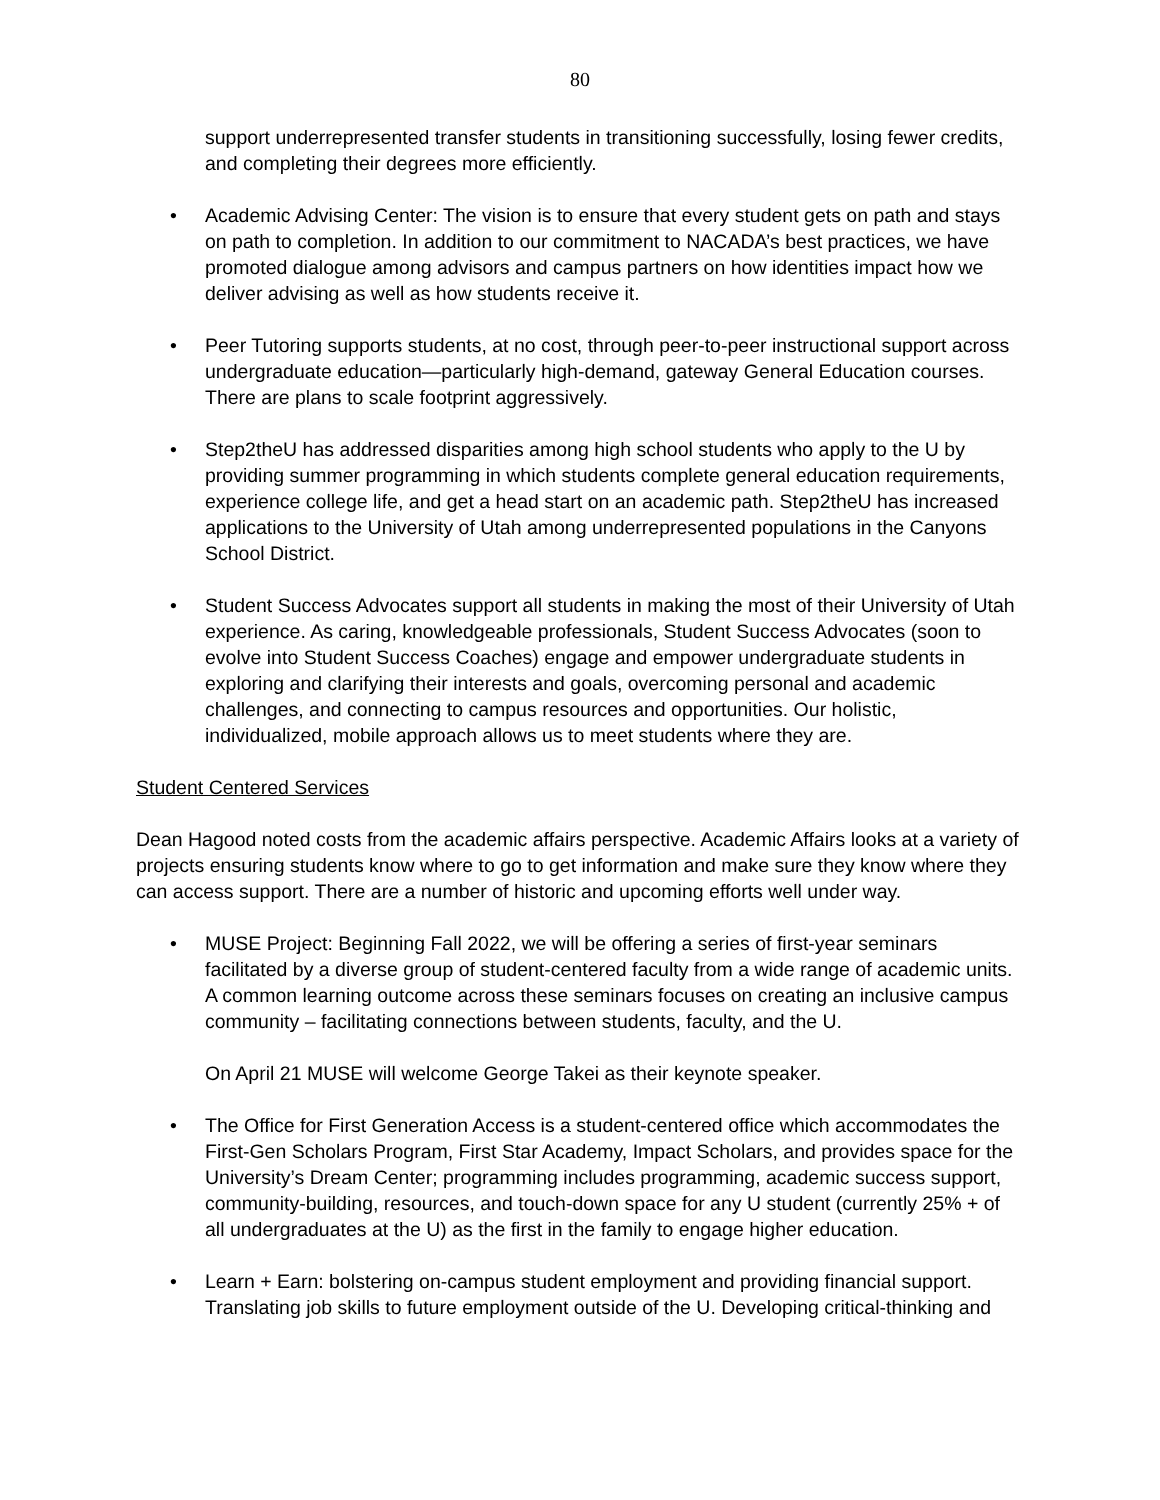80
support underrepresented transfer students in transitioning successfully, losing fewer credits, and completing their degrees more efficiently.
• Academic Advising Center: The vision is to ensure that every student gets on path and stays on path to completion. In addition to our commitment to NACADA’s best practices, we have promoted dialogue among advisors and campus partners on how identities impact how we deliver advising as well as how students receive it.
• Peer Tutoring supports students, at no cost, through peer-to-peer instructional support across undergraduate education—particularly high-demand, gateway General Education courses. There are plans to scale footprint aggressively.
• Step2theU has addressed disparities among high school students who apply to the U by providing summer programming in which students complete general education requirements, experience college life, and get a head start on an academic path. Step2theU has increased applications to the University of Utah among underrepresented populations in the Canyons School District.
• Student Success Advocates support all students in making the most of their University of Utah experience. As caring, knowledgeable professionals, Student Success Advocates (soon to evolve into Student Success Coaches) engage and empower undergraduate students in exploring and clarifying their interests and goals, overcoming personal and academic challenges, and connecting to campus resources and opportunities. Our holistic, individualized, mobile approach allows us to meet students where they are.
Student Centered Services
Dean Hagood noted costs from the academic affairs perspective. Academic Affairs looks at a variety of projects ensuring students know where to go to get information and make sure they know where they can access support. There are a number of historic and upcoming efforts well under way.
• MUSE Project: Beginning Fall 2022, we will be offering a series of first-year seminars facilitated by a diverse group of student-centered faculty from a wide range of academic units. A common learning outcome across these seminars focuses on creating an inclusive campus community – facilitating connections between students, faculty, and the U.
On April 21 MUSE will welcome George Takei as their keynote speaker.
• The Office for First Generation Access is a student-centered office which accommodates the First-Gen Scholars Program, First Star Academy, Impact Scholars, and provides space for the University’s Dream Center; programming includes programming, academic success support, community-building, resources, and touch-down space for any U student (currently 25% + of all undergraduates at the U) as the first in the family to engage higher education.
• Learn + Earn: bolstering on-campus student employment and providing financial support. Translating job skills to future employment outside of the U. Developing critical-thinking and